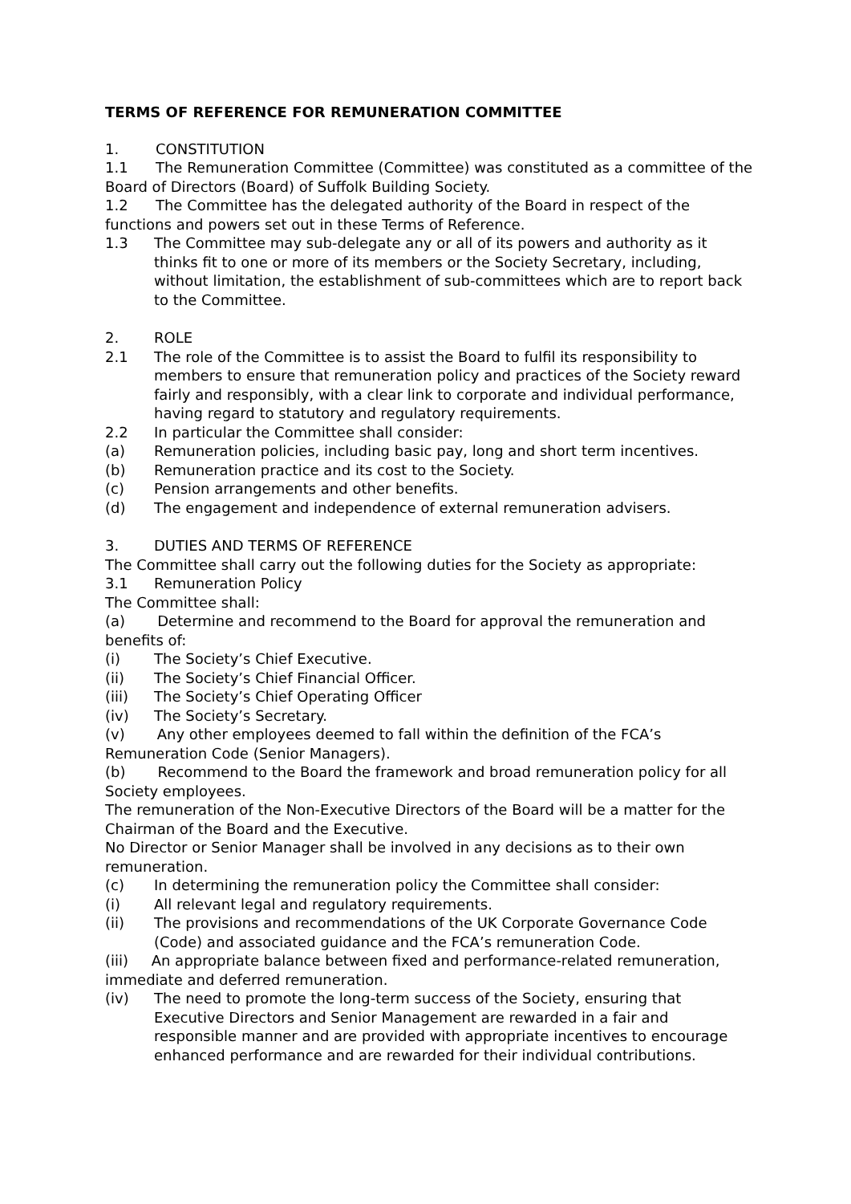TERMS OF REFERENCE FOR REMUNERATION COMMITTEE
1. CONSTITUTION
1.1 The Remuneration Committee (Committee) was constituted as a committee of the Board of Directors (Board) of Suffolk Building Society.
1.2 The Committee has the delegated authority of the Board in respect of the functions and powers set out in these Terms of Reference.
1.3 The Committee may sub-delegate any or all of its powers and authority as it thinks fit to one or more of its members or the Society Secretary, including, without limitation, the establishment of sub-committees which are to report back to the Committee.
2. ROLE
2.1 The role of the Committee is to assist the Board to fulfil its responsibility to members to ensure that remuneration policy and practices of the Society reward fairly and responsibly, with a clear link to corporate and individual performance, having regard to statutory and regulatory requirements.
2.2 In particular the Committee shall consider:
(a) Remuneration policies, including basic pay, long and short term incentives.
(b) Remuneration practice and its cost to the Society.
(c) Pension arrangements and other benefits.
(d) The engagement and independence of external remuneration advisers.
3. DUTIES AND TERMS OF REFERENCE
The Committee shall carry out the following duties for the Society as appropriate:
3.1 Remuneration Policy
The Committee shall:
(a) Determine and recommend to the Board for approval the remuneration and benefits of:
(i) The Society’s Chief Executive.
(ii) The Society’s Chief Financial Officer.
(iii) The Society’s Chief Operating Officer
(iv) The Society’s Secretary.
(v) Any other employees deemed to fall within the definition of the FCA’s Remuneration Code (Senior Managers).
(b) Recommend to the Board the framework and broad remuneration policy for all Society employees.
The remuneration of the Non-Executive Directors of the Board will be a matter for the Chairman of the Board and the Executive.
No Director or Senior Manager shall be involved in any decisions as to their own remuneration.
(c) In determining the remuneration policy the Committee shall consider:
(i) All relevant legal and regulatory requirements.
(ii) The provisions and recommendations of the UK Corporate Governance Code (Code) and associated guidance and the FCA’s remuneration Code.
(iii) An appropriate balance between fixed and performance-related remuneration, immediate and deferred remuneration.
(iv) The need to promote the long-term success of the Society, ensuring that Executive Directors and Senior Management are rewarded in a fair and responsible manner and are provided with appropriate incentives to encourage enhanced performance and are rewarded for their individual contributions.